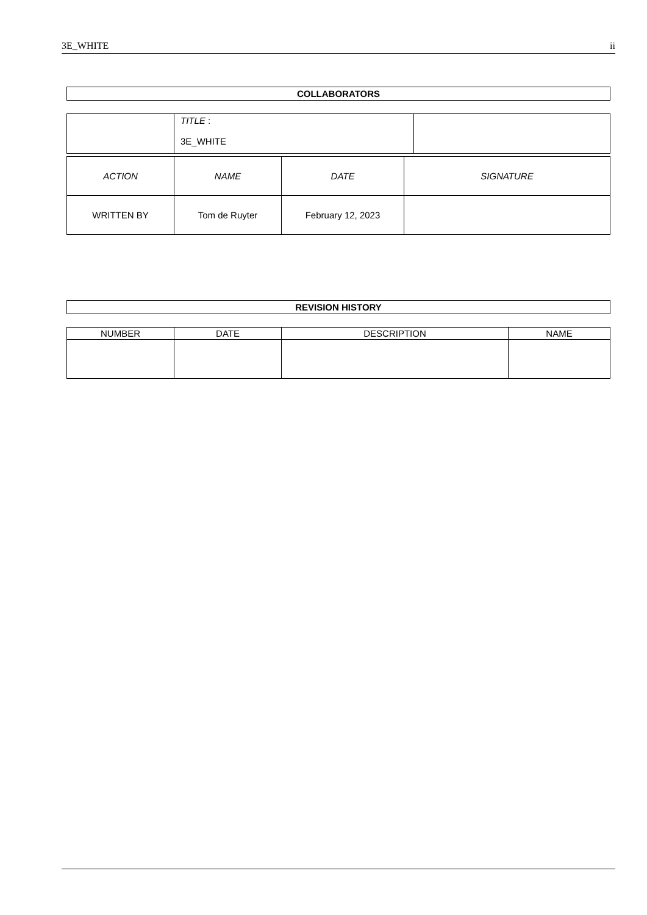3E_WHITE ii
COLLABORATORS
| | TITLE : 3E_WHITE | |
| ACTION | NAME | DATE | SIGNATURE |
| WRITTEN BY | Tom de Ruyter | February 12, 2023 | |
REVISION HISTORY
| NUMBER | DATE | DESCRIPTION | NAME |